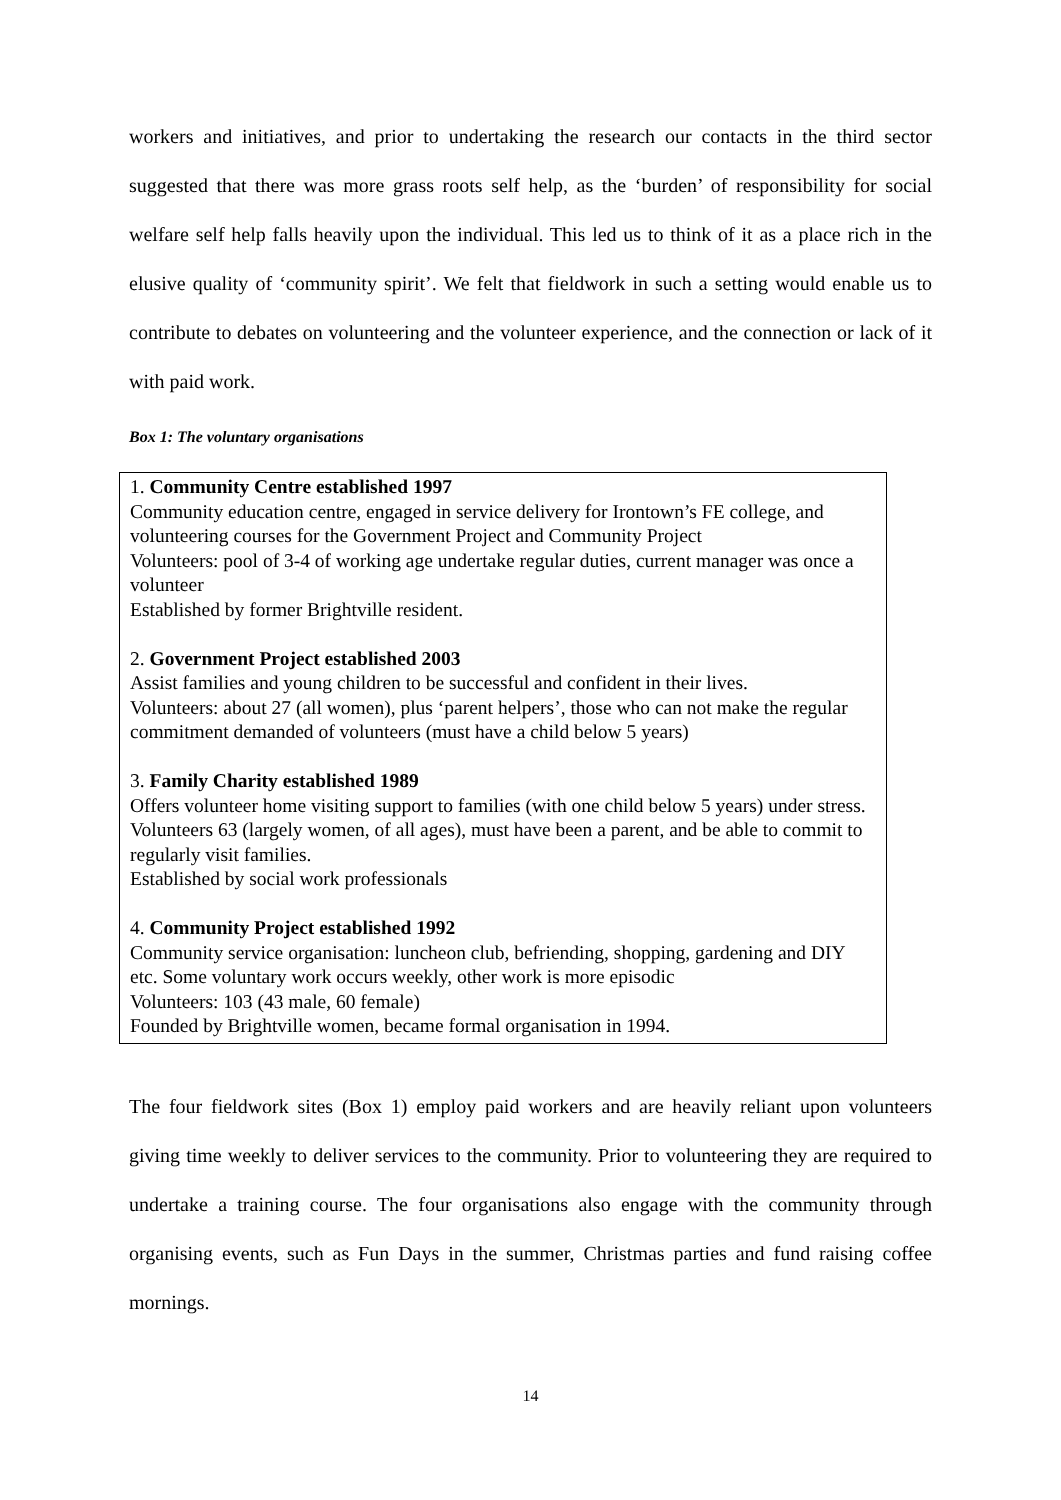workers and initiatives, and prior to undertaking the research our contacts in the third sector suggested that there was more grass roots self help, as the ‘burden’ of responsibility for social welfare self help falls heavily upon the individual. This led us to think of it as a place rich in the elusive quality of ‘community spirit’. We felt that fieldwork in such a setting would enable us to contribute to debates on volunteering and the volunteer experience, and the connection or lack of it with paid work.
Box 1: The voluntary organisations
1. Community Centre established 1997
Community education centre, engaged in service delivery for Irontown’s FE college, and volunteering courses for the Government Project and Community Project
Volunteers: pool of 3-4 of working age undertake regular duties, current manager was once a volunteer
Established by former Brightville resident.
2. Government Project established 2003
Assist families and young children to be successful and confident in their lives.
Volunteers: about 27 (all women), plus ‘parent helpers’, those who can not make the regular commitment demanded of volunteers (must have a child below 5 years)
3. Family Charity established 1989
Offers volunteer home visiting support to families (with one child below 5 years) under stress.
Volunteers 63 (largely women, of all ages), must have been a parent, and be able to commit to regularly visit families.
Established by social work professionals
4. Community Project established 1992
Community service organisation: luncheon club, befriending, shopping, gardening and DIY etc. Some voluntary work occurs weekly, other work is more episodic
Volunteers: 103 (43 male, 60 female)
Founded by Brightville women, became formal organisation in 1994.
The four fieldwork sites (Box 1) employ paid workers and are heavily reliant upon volunteers giving time weekly to deliver services to the community. Prior to volunteering they are required to undertake a training course. The four organisations also engage with the community through organising events, such as Fun Days in the summer, Christmas parties and fund raising coffee mornings.
14